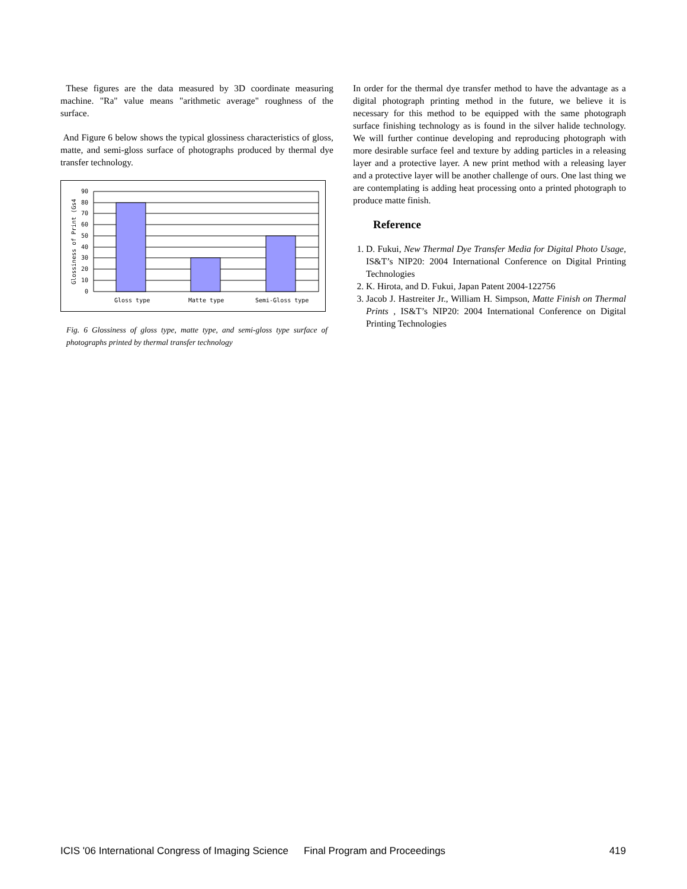These figures are the data measured by 3D coordinate measuring machine. "Ra" value means "arithmetic average" roughness of the surface.
And Figure 6 below shows the typical glossiness characteristics of gloss, matte, and semi-gloss surface of photographs produced by thermal dye transfer technology.
90
80
70
60
50
40
30
20
10
0
Gloss type
Matte type
Semi-Gloss type
Glossiness of Print (Gs4
Fig. 6 Glossiness of gloss type, matte type, and semi-gloss type surface of photographs printed by thermal transfer technology
In order for the thermal dye transfer method to have the advantage as a digital photograph printing method in the future, we believe it is necessary for this method to be equipped with the same photograph surface finishing technology as is found in the silver halide technology. We will further continue developing and reproducing photograph with more desirable surface feel and texture by adding particles in a releasing layer and a protective layer. A new print method with a releasing layer and a protective layer will be another challenge of ours. One last thing we are contemplating is adding heat processing onto a printed photograph to produce matte finish.
Reference
1. D. Fukui, New Thermal Dye Transfer Media for Digital Photo Usage, IS&T’s NIP20: 2004 International Conference on Digital Printing Technologies
2. K. Hirota, and D. Fukui, Japan Patent 2004-122756
3. Jacob J. Hastreiter Jr., William H. Simpson, Matte Finish on Thermal Prints , IS&T’s NIP20: 2004 International Conference on Digital Printing Technologies
ICIS '06 International Congress of Imaging Science Final Program and Proceedings 419